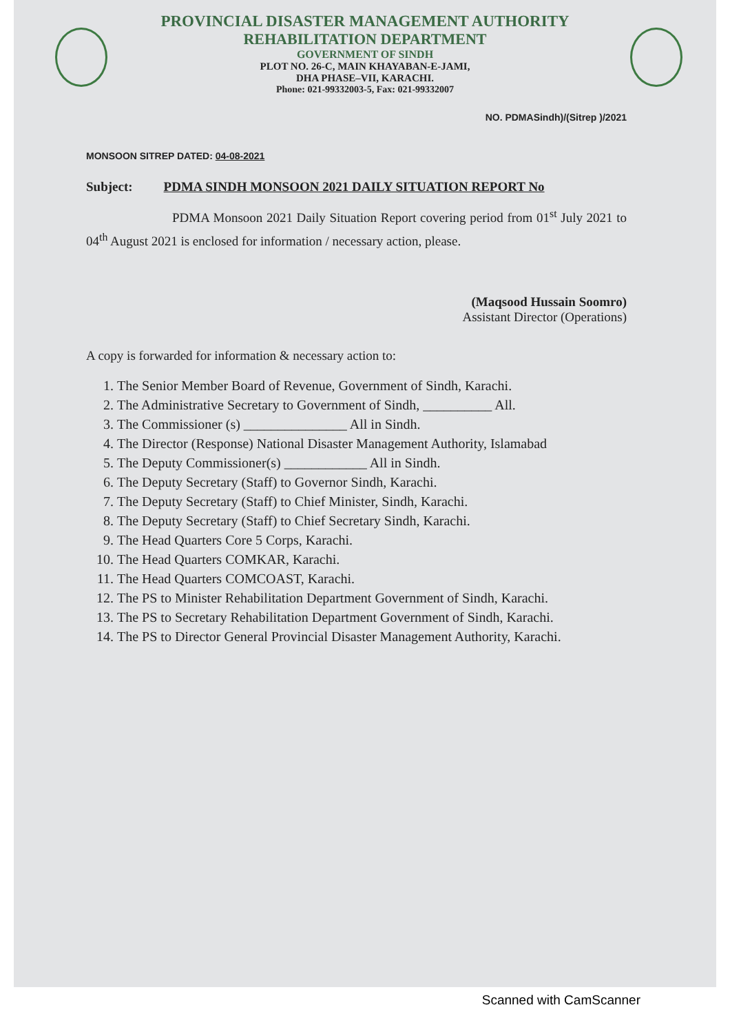PROVINCIAL DISASTER MANAGEMENT AUTHORITY
REHABILITATION DEPARTMENT
GOVERNMENT OF SINDH
PLOT NO. 26-C, MAIN KHAYABAN-E-JAMI,
DHA PHASE–VII, KARACHI.
Phone: 021-99332003-5, Fax: 021-99332007
NO. PDMASindh)/(Sitrep )/2021
MONSOON SITREP DATED: 04-08-2021
Subject: PDMA SINDH MONSOON 2021 DAILY SITUATION REPORT No
PDMA Monsoon 2021 Daily Situation Report covering period from 01<sup>st</sup> July 2021 to 04<sup>th</sup> August 2021 is enclosed for information / necessary action, please.
(Maqsood Hussain Soomro)
Assistant Director (Operations)
A copy is forwarded for information & necessary action to:
1. The Senior Member Board of Revenue, Government of Sindh, Karachi.
2. The Administrative Secretary to Government of Sindh, __________ All.
3. The Commissioner (s) _______________ All in Sindh.
4. The Director (Response) National Disaster Management Authority, Islamabad
5. The Deputy Commissioner(s) ____________ All in Sindh.
6. The Deputy Secretary (Staff) to Governor Sindh, Karachi.
7. The Deputy Secretary (Staff) to Chief Minister, Sindh, Karachi.
8. The Deputy Secretary (Staff) to Chief Secretary Sindh, Karachi.
9. The Head Quarters Core 5 Corps, Karachi.
10. The Head Quarters COMKAR, Karachi.
11. The Head Quarters COMCOAST, Karachi.
12. The PS to Minister Rehabilitation Department Government of Sindh, Karachi.
13. The PS to Secretary Rehabilitation Department Government of Sindh, Karachi.
14. The PS to Director General Provincial Disaster Management Authority, Karachi.
Scanned with CamScanner